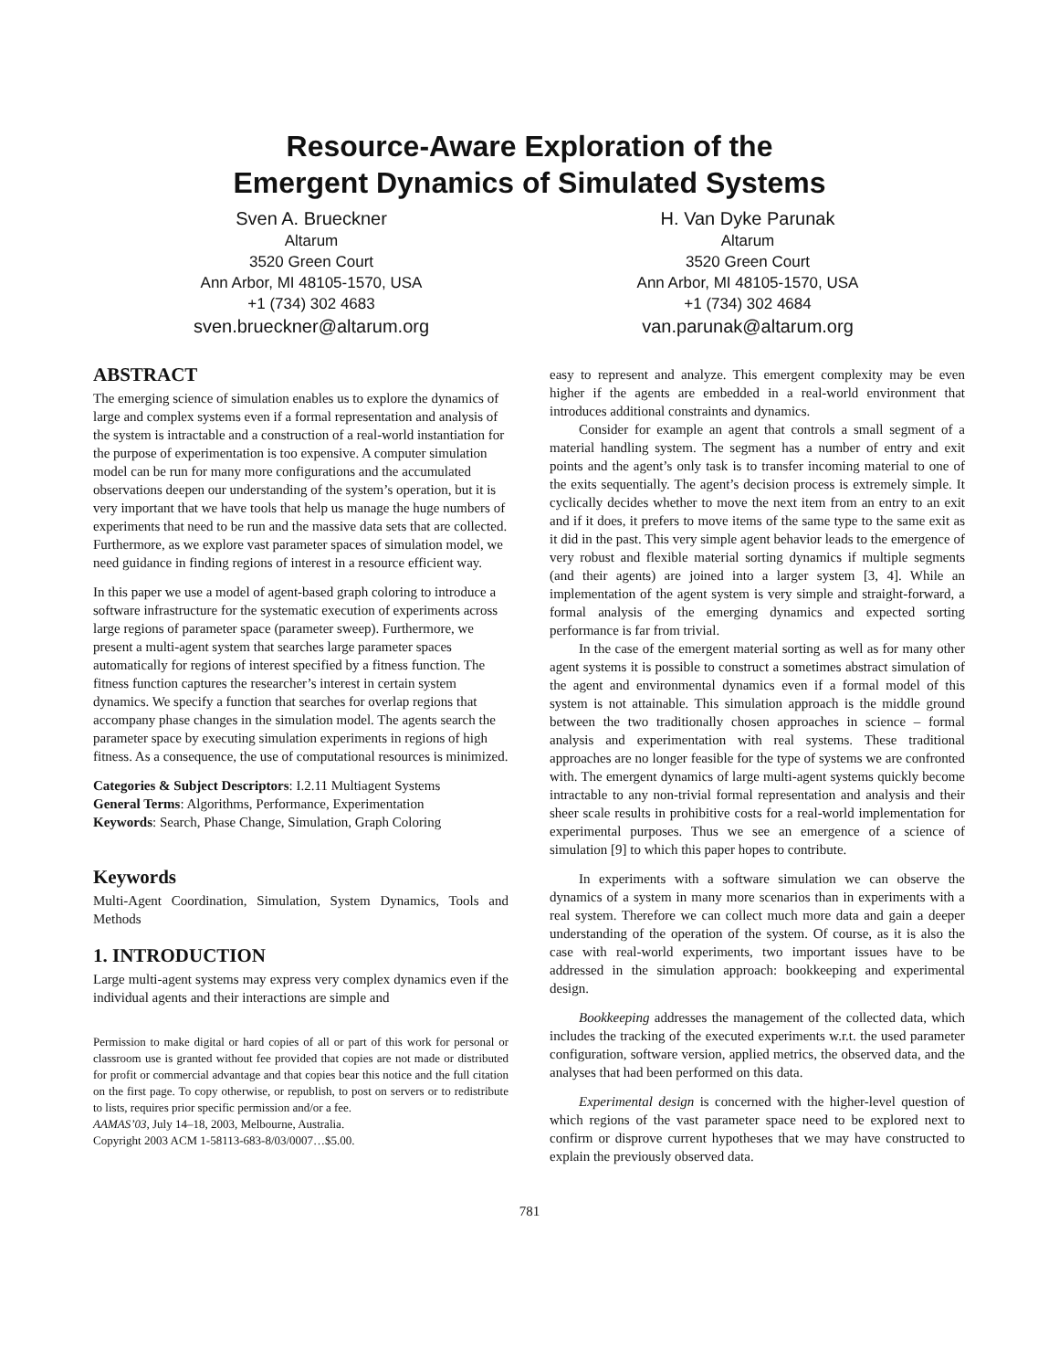Resource-Aware Exploration of the
Emergent Dynamics of Simulated Systems
Sven A. Brueckner
Altarum
3520 Green Court
Ann Arbor, MI 48105-1570, USA
+1 (734) 302 4683
sven.brueckner@altarum.org
H. Van Dyke Parunak
Altarum
3520 Green Court
Ann Arbor, MI 48105-1570, USA
+1 (734) 302 4684
van.parunak@altarum.org
ABSTRACT
The emerging science of simulation enables us to explore the dynamics of large and complex systems even if a formal representation and analysis of the system is intractable and a construction of a real-world instantiation for the purpose of experimentation is too expensive. A computer simulation model can be run for many more configurations and the accumulated observations deepen our understanding of the system’s operation, but it is very important that we have tools that help us manage the huge numbers of experiments that need to be run and the massive data sets that are collected. Furthermore, as we explore vast parameter spaces of simulation model, we need guidance in finding regions of interest in a resource efficient way.
In this paper we use a model of agent-based graph coloring to introduce a software infrastructure for the systematic execution of experiments across large regions of parameter space (parameter sweep). Furthermore, we present a multi-agent system that searches large parameter spaces automatically for regions of interest specified by a fitness function. The fitness function captures the researcher’s interest in certain system dynamics. We specify a function that searches for overlap regions that accompany phase changes in the simulation model. The agents search the parameter space by executing simulation experiments in regions of high fitness. As a consequence, the use of computational resources is minimized.
Categories & Subject Descriptors: I.2.11 Multiagent Systems
General Terms: Algorithms, Performance, Experimentation
Keywords: Search, Phase Change, Simulation, Graph Coloring
Keywords
Multi-Agent Coordination, Simulation, System Dynamics, Tools and Methods
1. INTRODUCTION
Large multi-agent systems may express very complex dynamics even if the individual agents and their interactions are simple and
Permission to make digital or hard copies of all or part of this work for personal or classroom use is granted without fee provided that copies are not made or distributed for profit or commercial advantage and that copies bear this notice and the full citation on the first page. To copy otherwise, or republish, to post on servers or to redistribute to lists, requires prior specific permission and/or a fee.
AAMAS’03, July 14–18, 2003, Melbourne, Australia.
Copyright 2003 ACM 1-58113-683-8/03/0007…$5.00.
easy to represent and analyze. This emergent complexity may be even higher if the agents are embedded in a real-world environment that introduces additional constraints and dynamics.
Consider for example an agent that controls a small segment of a material handling system. The segment has a number of entry and exit points and the agent’s only task is to transfer incoming material to one of the exits sequentially. The agent’s decision process is extremely simple. It cyclically decides whether to move the next item from an entry to an exit and if it does, it prefers to move items of the same type to the same exit as it did in the past. This very simple agent behavior leads to the emergence of very robust and flexible material sorting dynamics if multiple segments (and their agents) are joined into a larger system [3, 4]. While an implementation of the agent system is very simple and straight-forward, a formal analysis of the emerging dynamics and expected sorting performance is far from trivial.
In the case of the emergent material sorting as well as for many other agent systems it is possible to construct a sometimes abstract simulation of the agent and environmental dynamics even if a formal model of this system is not attainable. This simulation approach is the middle ground between the two traditionally chosen approaches in science – formal analysis and experimentation with real systems. These traditional approaches are no longer feasible for the type of systems we are confronted with. The emergent dynamics of large multi-agent systems quickly become intractable to any non-trivial formal representation and analysis and their sheer scale results in prohibitive costs for a real-world implementation for experimental purposes. Thus we see an emergence of a science of simulation [9] to which this paper hopes to contribute.
In experiments with a software simulation we can observe the dynamics of a system in many more scenarios than in experiments with a real system. Therefore we can collect much more data and gain a deeper understanding of the operation of the system. Of course, as it is also the case with real-world experiments, two important issues have to be addressed in the simulation approach: bookkeeping and experimental design.
Bookkeeping addresses the management of the collected data, which includes the tracking of the executed experiments w.r.t. the used parameter configuration, software version, applied metrics, the observed data, and the analyses that had been performed on this data.
Experimental design is concerned with the higher-level question of which regions of the vast parameter space need to be explored next to confirm or disprove current hypotheses that we may have constructed to explain the previously observed data.
781